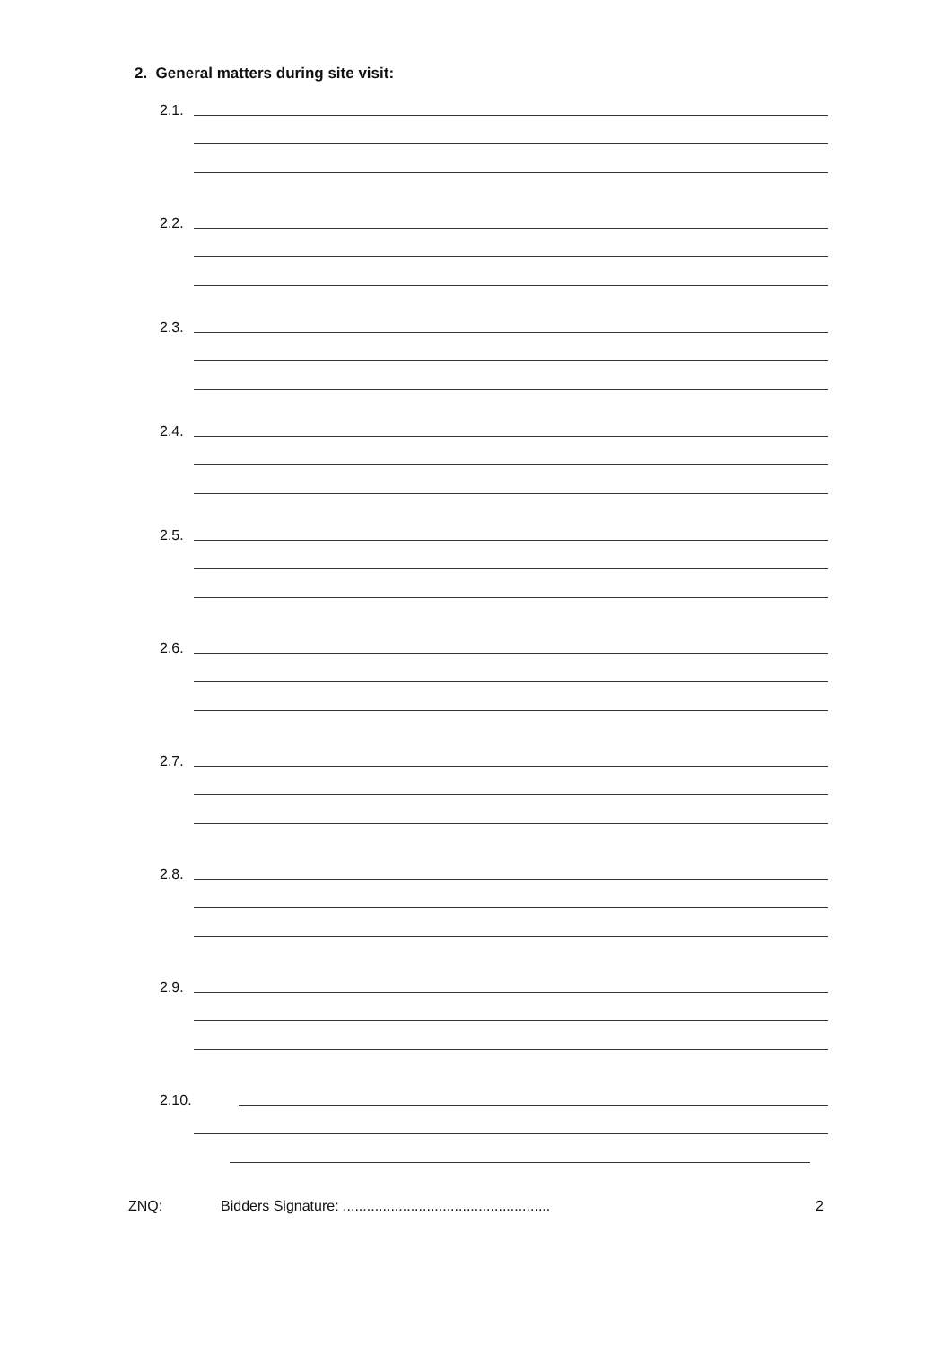2. General matters during site visit:
2.1.
2.2.
2.3.
2.4.
2.5.
2.6.
2.7.
2.8.
2.9.
2.10.
ZNQ: Bidders Signature: .................................................... 2